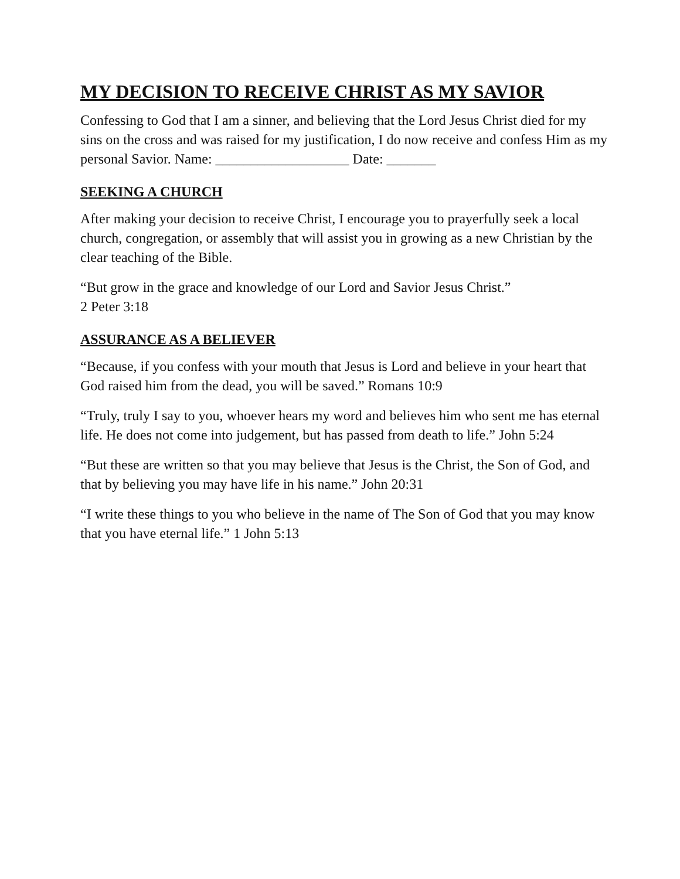MY DECISION TO RECEIVE CHRIST AS MY SAVIOR
Confessing to God that I am a sinner, and believing that the Lord Jesus Christ died for my sins on the cross and was raised for my justification, I do now receive and confess Him as my personal Savior. Name: ___________________ Date: _______
SEEKING A CHURCH
After making your decision to receive Christ, I encourage you to prayerfully seek a local church, congregation, or assembly that will assist you in growing as a new Christian by the clear teaching of the Bible.
“But grow in the grace and knowledge of our Lord and Savior Jesus Christ.”
2 Peter 3:18
ASSURANCE AS A BELIEVER
“Because, if you confess with your mouth that Jesus is Lord and believe in your heart that God raised him from the dead, you will be saved.” Romans 10:9
“Truly, truly I say to you, whoever hears my word and believes him who sent me has eternal life. He does not come into judgement, but has passed from death to life.” John 5:24
“But these are written so that you may believe that Jesus is the Christ, the Son of God, and that by believing you may have life in his name.” John 20:31
“I write these things to you who believe in the name of The Son of God that you may know that you have eternal life.” 1 John 5:13